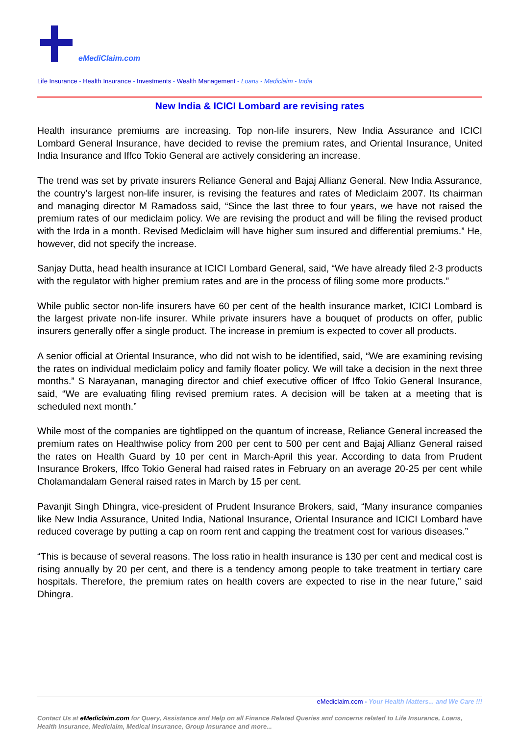eMediClaim.com
Life Insurance - Health Insurance - Investments - Wealth Management - Loans - Mediclaim - India
New India & ICICI Lombard are revising rates
Health insurance premiums are increasing. Top non-life insurers, New India Assurance and ICICI Lombard General Insurance, have decided to revise the premium rates, and Oriental Insurance, United India Insurance and Iffco Tokio General are actively considering an increase.
The trend was set by private insurers Reliance General and Bajaj Allianz General. New India Assurance, the country’s largest non-life insurer, is revising the features and rates of Mediclaim 2007. Its chairman and managing director M Ramadoss said, “Since the last three to four years, we have not raised the premium rates of our mediclaim policy. We are revising the product and will be filing the revised product with the Irda in a month. Revised Mediclaim will have higher sum insured and differential premiums.” He, however, did not specify the increase.
Sanjay Dutta, head health insurance at ICICI Lombard General, said, “We have already filed 2-3 products with the regulator with higher premium rates and are in the process of filing some more products.”
While public sector non-life insurers have 60 per cent of the health insurance market, ICICI Lombard is the largest private non-life insurer. While private insurers have a bouquet of products on offer, public insurers generally offer a single product. The increase in premium is expected to cover all products.
A senior official at Oriental Insurance, who did not wish to be identified, said, “We are examining revising the rates on individual mediclaim policy and family floater policy. We will take a decision in the next three months.” S Narayanan, managing director and chief executive officer of Iffco Tokio General Insurance, said, “We are evaluating filing revised premium rates. A decision will be taken at a meeting that is scheduled next month.”
While most of the companies are tightlipped on the quantum of increase, Reliance General increased the premium rates on Healthwise policy from 200 per cent to 500 per cent and Bajaj Allianz General raised the rates on Health Guard by 10 per cent in March-April this year. According to data from Prudent Insurance Brokers, Iffco Tokio General had raised rates in February on an average 20-25 per cent while Cholamandalam General raised rates in March by 15 per cent.
Pavanjit Singh Dhingra, vice-president of Prudent Insurance Brokers, said, “Many insurance companies like New India Assurance, United India, National Insurance, Oriental Insurance and ICICI Lombard have reduced coverage by putting a cap on room rent and capping the treatment cost for various diseases.”
“This is because of several reasons. The loss ratio in health insurance is 130 per cent and medical cost is rising annually by 20 per cent, and there is a tendency among people to take treatment in tertiary care hospitals. Therefore, the premium rates on health covers are expected to rise in the near future,” said Dhingra.
eMediclaim.com - Your Health Matters... and We Care !!!
Contact Us at eMediclaim.com for Query, Assistance and Help on all Finance Related Queries and concerns related to Life Insurance, Loans, Health Insurance, Mediclaim, Medical Insurance, Group Insurance and more...